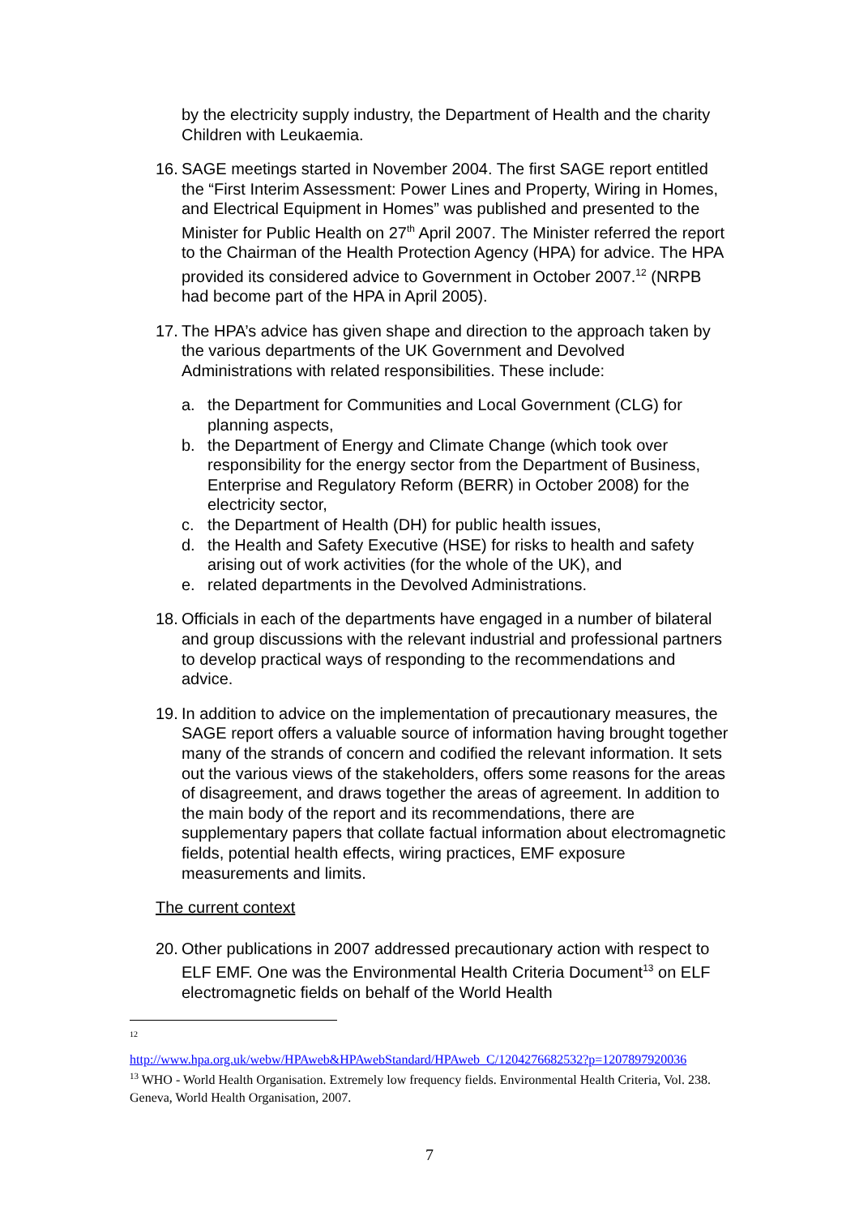by the electricity supply industry, the Department of Health and the charity Children with Leukaemia.
16. SAGE meetings started in November 2004. The first SAGE report entitled the “First Interim Assessment: Power Lines and Property, Wiring in Homes, and Electrical Equipment in Homes” was published and presented to the Minister for Public Health on 27<sup>th</sup> April 2007. The Minister referred the report to the Chairman of the Health Protection Agency (HPA) for advice. The HPA provided its considered advice to Government in October 2007.<sup>12</sup> (NRPB had become part of the HPA in April 2005).
17. The HPA’s advice has given shape and direction to the approach taken by the various departments of the UK Government and Devolved Administrations with related responsibilities. These include:
a. the Department for Communities and Local Government (CLG) for planning aspects,
b. the Department of Energy and Climate Change (which took over responsibility for the energy sector from the Department of Business, Enterprise and Regulatory Reform (BERR) in October 2008) for the electricity sector,
c. the Department of Health (DH) for public health issues,
d. the Health and Safety Executive (HSE) for risks to health and safety arising out of work activities (for the whole of the UK), and
e. related departments in the Devolved Administrations.
18. Officials in each of the departments have engaged in a number of bilateral and group discussions with the relevant industrial and professional partners to develop practical ways of responding to the recommendations and advice.
19. In addition to advice on the implementation of precautionary measures, the SAGE report offers a valuable source of information having brought together many of the strands of concern and codified the relevant information. It sets out the various views of the stakeholders, offers some reasons for the areas of disagreement, and draws together the areas of agreement. In addition to the main body of the report and its recommendations, there are supplementary papers that collate factual information about electromagnetic fields, potential health effects, wiring practices, EMF exposure measurements and limits.
The current context
20. Other publications in 2007 addressed precautionary action with respect to ELF EMF. One was the Environmental Health Criteria Document<sup>13</sup> on ELF electromagnetic fields on behalf of the World Health
<sup>12</sup>
http://www.hpa.org.uk/webw/HPAweb&HPAwebStandard/HPAweb_C/1204276682532?p=1207897920036
<sup>13</sup> WHO - World Health Organisation. Extremely low frequency fields. Environmental Health Criteria, Vol. 238. Geneva, World Health Organisation, 2007.
7